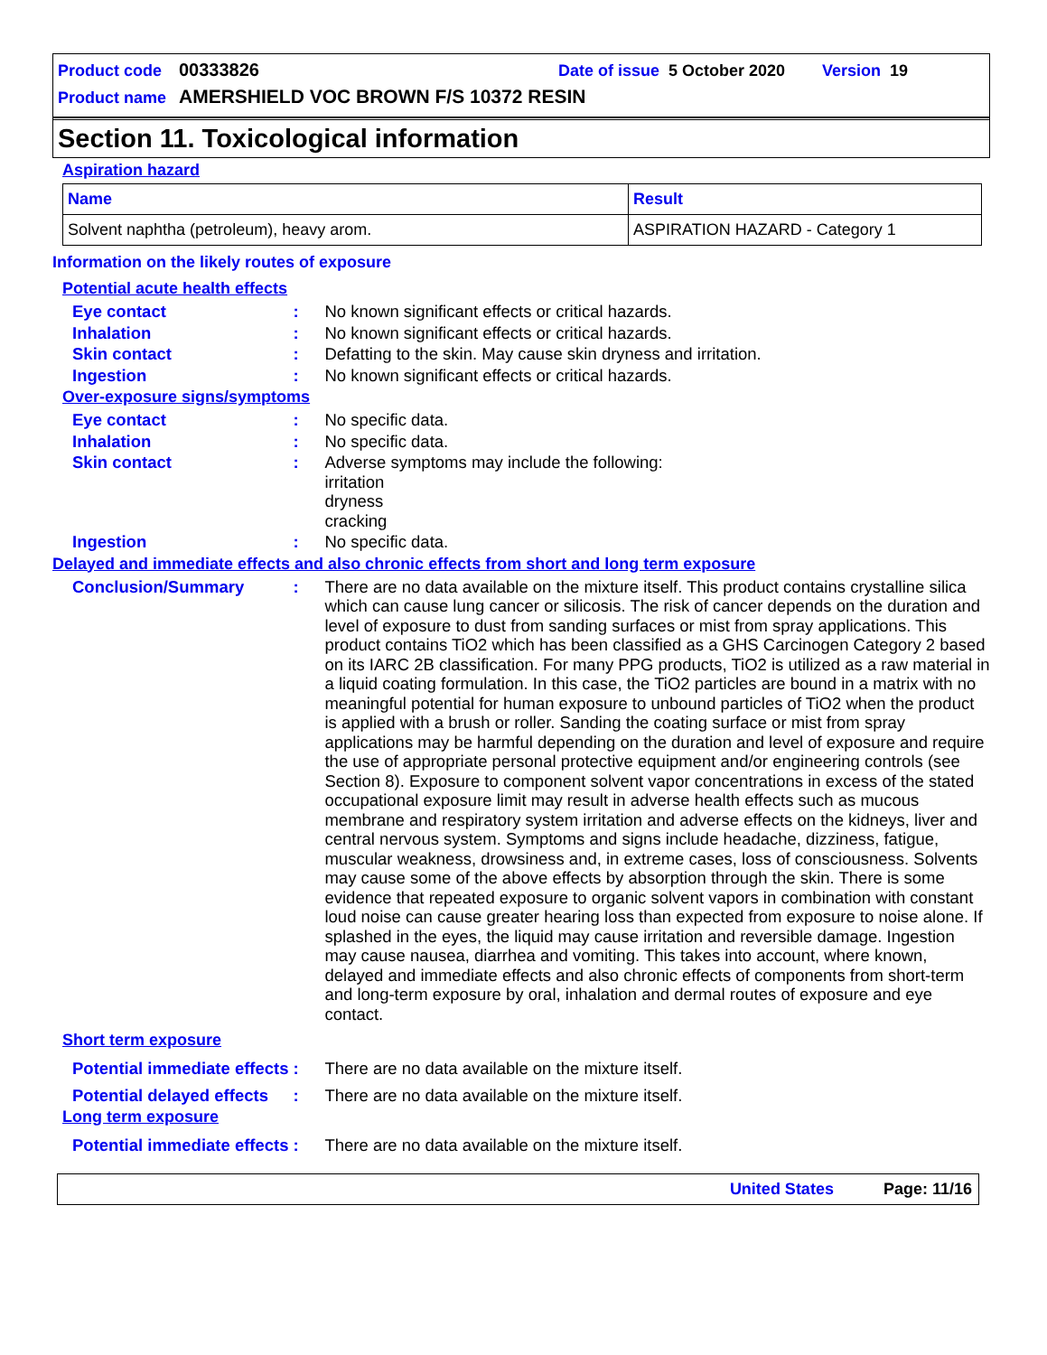Product code 00333826 Date of issue 5 October 2020 Version 19
Product name AMERSHIELD VOC BROWN F/S 10372 RESIN
Section 11. Toxicological information
Aspiration hazard
| Name | Result |
| --- | --- |
| Solvent naphtha (petroleum), heavy arom. | ASPIRATION HAZARD - Category 1 |
Information on the likely routes of exposure
Potential acute health effects
Eye contact : No known significant effects or critical hazards.
Inhalation : No known significant effects or critical hazards.
Skin contact : Defatting to the skin. May cause skin dryness and irritation.
Ingestion : No known significant effects or critical hazards.
Over-exposure signs/symptoms
Eye contact : No specific data.
Inhalation : No specific data.
Skin contact : Adverse symptoms may include the following:
irritation
dryness
cracking
Ingestion : No specific data.
Delayed and immediate effects and also chronic effects from short and long term exposure
Conclusion/Summary : There are no data available on the mixture itself. This product contains crystalline silica which can cause lung cancer or silicosis. The risk of cancer depends on the duration and level of exposure to dust from sanding surfaces or mist from spray applications. This product contains TiO2 which has been classified as a GHS Carcinogen Category 2 based on its IARC 2B classification. For many PPG products, TiO2 is utilized as a raw material in a liquid coating formulation. In this case, the TiO2 particles are bound in a matrix with no meaningful potential for human exposure to unbound particles of TiO2 when the product is applied with a brush or roller. Sanding the coating surface or mist from spray applications may be harmful depending on the duration and level of exposure and require the use of appropriate personal protective equipment and/or engineering controls (see Section 8). Exposure to component solvent vapor concentrations in excess of the stated occupational exposure limit may result in adverse health effects such as mucous membrane and respiratory system irritation and adverse effects on the kidneys, liver and central nervous system. Symptoms and signs include headache, dizziness, fatigue, muscular weakness, drowsiness and, in extreme cases, loss of consciousness. Solvents may cause some of the above effects by absorption through the skin. There is some evidence that repeated exposure to organic solvent vapors in combination with constant loud noise can cause greater hearing loss than expected from exposure to noise alone. If splashed in the eyes, the liquid may cause irritation and reversible damage. Ingestion may cause nausea, diarrhea and vomiting. This takes into account, where known, delayed and immediate effects and also chronic effects of components from short-term and long-term exposure by oral, inhalation and dermal routes of exposure and eye contact.
Short term exposure
Potential immediate effects
: There are no data available on the mixture itself.
Potential delayed effects
: There are no data available on the mixture itself.
Long term exposure
Potential immediate effects
: There are no data available on the mixture itself.
United States Page: 11/16